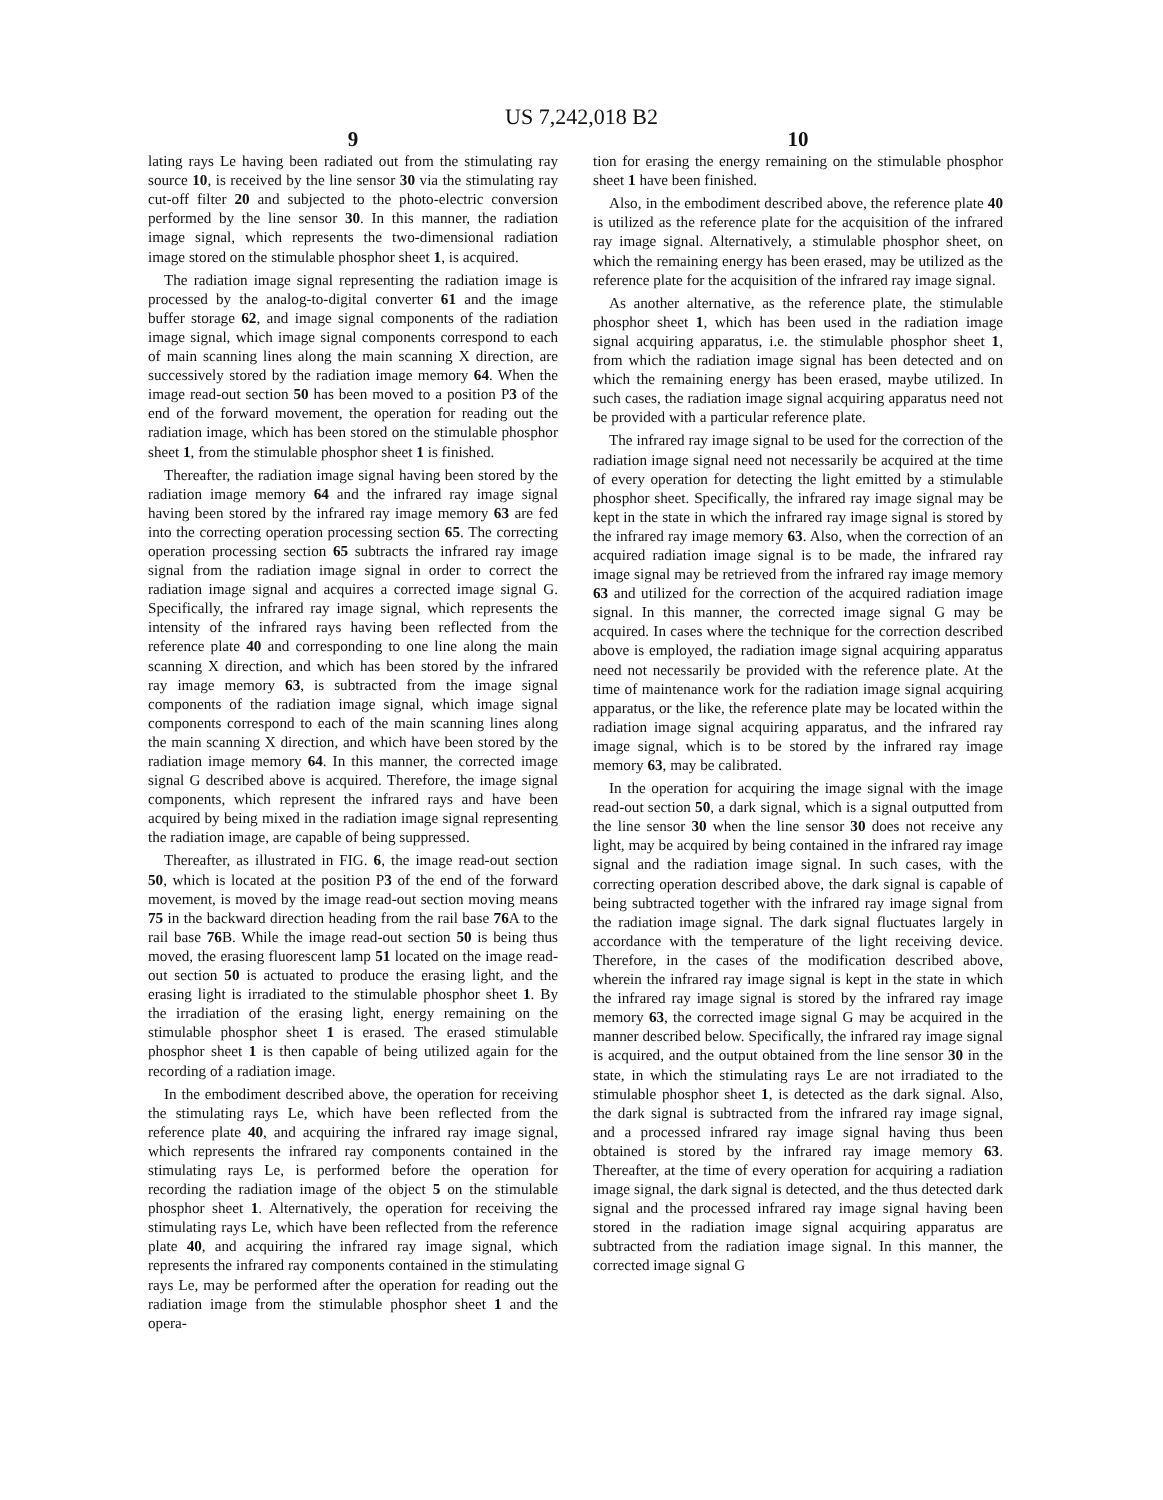US 7,242,018 B2
9
lating rays Le having been radiated out from the stimulating ray source 10, is received by the line sensor 30 via the stimulating ray cut-off filter 20 and subjected to the photo-electric conversion performed by the line sensor 30. In this manner, the radiation image signal, which represents the two-dimensional radiation image stored on the stimulable phosphor sheet 1, is acquired.
The radiation image signal representing the radiation image is processed by the analog-to-digital converter 61 and the image buffer storage 62, and image signal components of the radiation image signal, which image signal components correspond to each of main scanning lines along the main scanning X direction, are successively stored by the radiation image memory 64. When the image read-out section 50 has been moved to a position P3 of the end of the forward movement, the operation for reading out the radiation image, which has been stored on the stimulable phosphor sheet 1, from the stimulable phosphor sheet 1 is finished.
Thereafter, the radiation image signal having been stored by the radiation image memory 64 and the infrared ray image signal having been stored by the infrared ray image memory 63 are fed into the correcting operation processing section 65. The correcting operation processing section 65 subtracts the infrared ray image signal from the radiation image signal in order to correct the radiation image signal and acquires a corrected image signal G. Specifically, the infrared ray image signal, which represents the intensity of the infrared rays having been reflected from the reference plate 40 and corresponding to one line along the main scanning X direction, and which has been stored by the infrared ray image memory 63, is subtracted from the image signal components of the radiation image signal, which image signal components correspond to each of the main scanning lines along the main scanning X direction, and which have been stored by the radiation image memory 64. In this manner, the corrected image signal G described above is acquired. Therefore, the image signal components, which represent the infrared rays and have been acquired by being mixed in the radiation image signal representing the radiation image, are capable of being suppressed.
Thereafter, as illustrated in FIG. 6, the image read-out section 50, which is located at the position P3 of the end of the forward movement, is moved by the image read-out section moving means 75 in the backward direction heading from the rail base 76 A to the rail base 76 B. While the image read-out section 50 is being thus moved, the erasing fluorescent lamp 51 located on the image read-out section 50 is actuated to produce the erasing light, and the erasing light is irradiated to the stimulable phosphor sheet 1. By the irradiation of the erasing light, energy remaining on the stimulable phosphor sheet 1 is erased. The erased stimulable phosphor sheet 1 is then capable of being utilized again for the recording of a radiation image.
In the embodiment described above, the operation for receiving the stimulating rays Le, which have been reflected from the reference plate 40, and acquiring the infrared ray image signal, which represents the infrared ray components contained in the stimulating rays Le, is performed before the operation for recording the radiation image of the object 5 on the stimulable phosphor sheet 1. Alternatively, the operation for receiving the stimulating rays Le, which have been reflected from the reference plate 40, and acquiring the infrared ray image signal, which represents the infrared ray components contained in the stimulating rays Le, may be performed after the operation for reading out the radiation image from the stimulable phosphor sheet 1 and the opera-
10
tion for erasing the energy remaining on the stimulable phosphor sheet 1 have been finished.
Also, in the embodiment described above, the reference plate 40 is utilized as the reference plate for the acquisition of the infrared ray image signal. Alternatively, a stimulable phosphor sheet, on which the remaining energy has been erased, may be utilized as the reference plate for the acquisition of the infrared ray image signal.
As another alternative, as the reference plate, the stimulable phosphor sheet 1, which has been used in the radiation image signal acquiring apparatus, i.e. the stimulable phosphor sheet 1, from which the radiation image signal has been detected and on which the remaining energy has been erased, maybe utilized. In such cases, the radiation image signal acquiring apparatus need not be provided with a particular reference plate.
The infrared ray image signal to be used for the correction of the radiation image signal need not necessarily be acquired at the time of every operation for detecting the light emitted by a stimulable phosphor sheet. Specifically, the infrared ray image signal may be kept in the state in which the infrared ray image signal is stored by the infrared ray image memory 63. Also, when the correction of an acquired radiation image signal is to be made, the infrared ray image signal may be retrieved from the infrared ray image memory 63 and utilized for the correction of the acquired radiation image signal. In this manner, the corrected image signal G may be acquired. In cases where the technique for the correction described above is employed, the radiation image signal acquiring apparatus need not necessarily be provided with the reference plate. At the time of maintenance work for the radiation image signal acquiring apparatus, or the like, the reference plate may be located within the radiation image signal acquiring apparatus, and the infrared ray image signal, which is to be stored by the infrared ray image memory 63, may be calibrated.
In the operation for acquiring the image signal with the image read-out section 50, a dark signal, which is a signal outputted from the line sensor 30 when the line sensor 30 does not receive any light, may be acquired by being contained in the infrared ray image signal and the radiation image signal. In such cases, with the correcting operation described above, the dark signal is capable of being subtracted together with the infrared ray image signal from the radiation image signal. The dark signal fluctuates largely in accordance with the temperature of the light receiving device. Therefore, in the cases of the modification described above, wherein the infrared ray image signal is kept in the state in which the infrared ray image signal is stored by the infrared ray image memory 63, the corrected image signal G may be acquired in the manner described below. Specifically, the infrared ray image signal is acquired, and the output obtained from the line sensor 30 in the state, in which the stimulating rays Le are not irradiated to the stimulable phosphor sheet 1, is detected as the dark signal. Also, the dark signal is subtracted from the infrared ray image signal, and a processed infrared ray image signal having thus been obtained is stored by the infrared ray image memory 63. Thereafter, at the time of every operation for acquiring a radiation image signal, the dark signal is detected, and the thus detected dark signal and the processed infrared ray image signal having been stored in the radiation image signal acquiring apparatus are subtracted from the radiation image signal. In this manner, the corrected image signal G